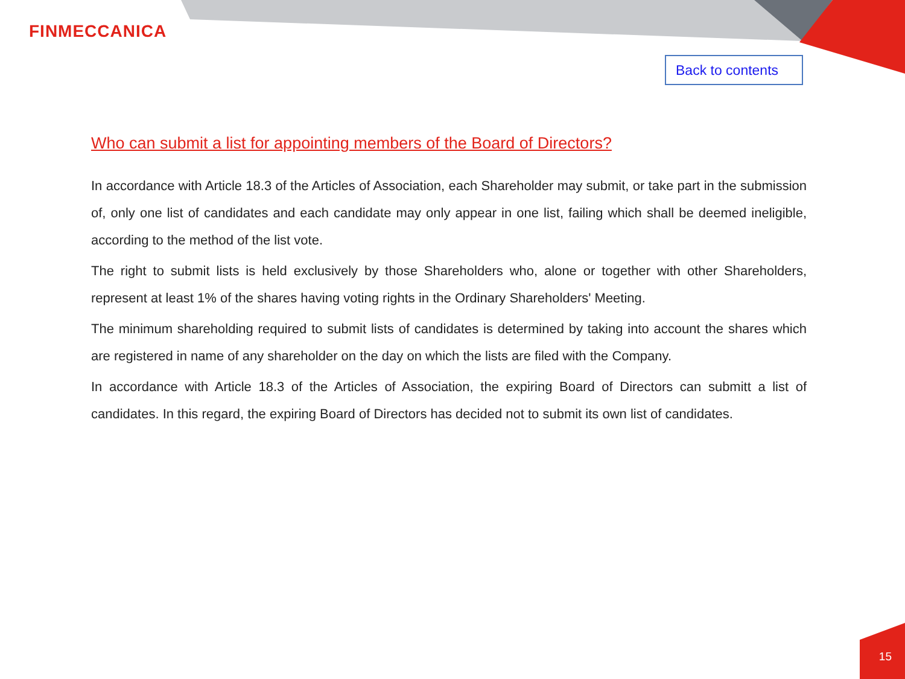FINMECCANICA
Back to contents
Who can submit a list for appointing members of the Board of Directors?
In accordance with Article 18.3 of the Articles of Association, each Shareholder may submit, or take part in the submission of, only one list of candidates and each candidate may only appear in one list, failing which shall be deemed ineligible, according to the method of the list vote.
The right to submit lists is held exclusively by those Shareholders who, alone or together with other Shareholders, represent at least 1% of the shares having voting rights in the Ordinary Shareholders' Meeting.
The minimum shareholding required to submit lists of candidates is determined by taking into account the shares which are registered in name of any shareholder on the day on which the lists are filed with the Company.
In accordance with Article 18.3 of the Articles of Association, the expiring Board of Directors can submitt a list of candidates. In this regard, the expiring Board of Directors has decided not to submit its own list of candidates.
15